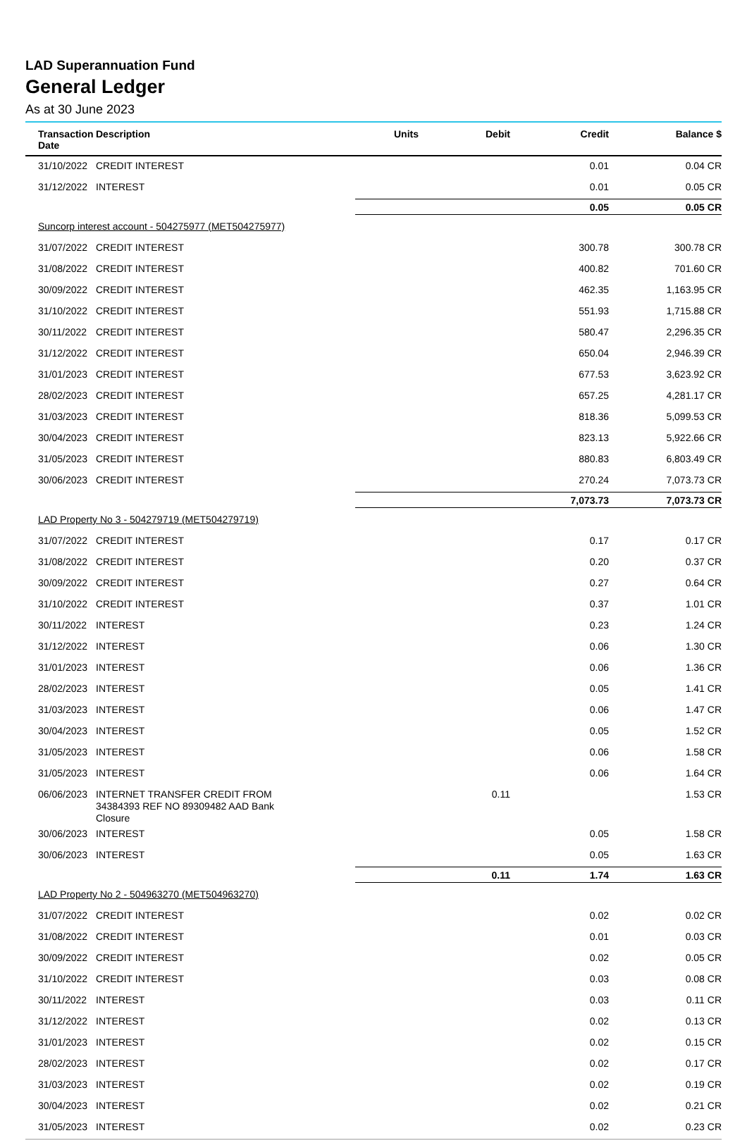LAD Superannuation Fund
General Ledger
As at 30 June 2023
| Transaction Date | Description | Units | Debit | Credit | Balance $ |
| --- | --- | --- | --- | --- | --- |
| 31/10/2022 | CREDIT INTEREST | | | 0.01 | 0.04 CR |
| 31/12/2022 | INTEREST | | | 0.01 | 0.05 CR |
| | | | | 0.05 | 0.05 CR |
| Suncorp interest account - 504275977 (MET504275977) | | | | | |
| 31/07/2022 | CREDIT INTEREST | | | 300.78 | 300.78 CR |
| 31/08/2022 | CREDIT INTEREST | | | 400.82 | 701.60 CR |
| 30/09/2022 | CREDIT INTEREST | | | 462.35 | 1,163.95 CR |
| 31/10/2022 | CREDIT INTEREST | | | 551.93 | 1,715.88 CR |
| 30/11/2022 | CREDIT INTEREST | | | 580.47 | 2,296.35 CR |
| 31/12/2022 | CREDIT INTEREST | | | 650.04 | 2,946.39 CR |
| 31/01/2023 | CREDIT INTEREST | | | 677.53 | 3,623.92 CR |
| 28/02/2023 | CREDIT INTEREST | | | 657.25 | 4,281.17 CR |
| 31/03/2023 | CREDIT INTEREST | | | 818.36 | 5,099.53 CR |
| 30/04/2023 | CREDIT INTEREST | | | 823.13 | 5,922.66 CR |
| 31/05/2023 | CREDIT INTEREST | | | 880.83 | 6,803.49 CR |
| 30/06/2023 | CREDIT INTEREST | | | 270.24 | 7,073.73 CR |
| | | | | 7,073.73 | 7,073.73 CR |
| LAD Property No 3 - 504279719 (MET504279719) | | | | | |
| 31/07/2022 | CREDIT INTEREST | | | 0.17 | 0.17 CR |
| 31/08/2022 | CREDIT INTEREST | | | 0.20 | 0.37 CR |
| 30/09/2022 | CREDIT INTEREST | | | 0.27 | 0.64 CR |
| 31/10/2022 | CREDIT INTEREST | | | 0.37 | 1.01 CR |
| 30/11/2022 | INTEREST | | | 0.23 | 1.24 CR |
| 31/12/2022 | INTEREST | | | 0.06 | 1.30 CR |
| 31/01/2023 | INTEREST | | | 0.06 | 1.36 CR |
| 28/02/2023 | INTEREST | | | 0.05 | 1.41 CR |
| 31/03/2023 | INTEREST | | | 0.06 | 1.47 CR |
| 30/04/2023 | INTEREST | | | 0.05 | 1.52 CR |
| 31/05/2023 | INTEREST | | | 0.06 | 1.58 CR |
| 31/05/2023 | INTEREST | | | 0.06 | 1.64 CR |
| 06/06/2023 | INTERNET TRANSFER CREDIT FROM 34384393 REF NO 89309482 AAD Bank Closure | | 0.11 | | 1.53 CR |
| 30/06/2023 | INTEREST | | | 0.05 | 1.58 CR |
| 30/06/2023 | INTEREST | | | 0.05 | 1.63 CR |
| | | | 0.11 | 1.74 | 1.63 CR |
| LAD Property No 2 - 504963270 (MET504963270) | | | | | |
| 31/07/2022 | CREDIT INTEREST | | | 0.02 | 0.02 CR |
| 31/08/2022 | CREDIT INTEREST | | | 0.01 | 0.03 CR |
| 30/09/2022 | CREDIT INTEREST | | | 0.02 | 0.05 CR |
| 31/10/2022 | CREDIT INTEREST | | | 0.03 | 0.08 CR |
| 30/11/2022 | INTEREST | | | 0.03 | 0.11 CR |
| 31/12/2022 | INTEREST | | | 0.02 | 0.13 CR |
| 31/01/2023 | INTEREST | | | 0.02 | 0.15 CR |
| 28/02/2023 | INTEREST | | | 0.02 | 0.17 CR |
| 31/03/2023 | INTEREST | | | 0.02 | 0.19 CR |
| 30/04/2023 | INTEREST | | | 0.02 | 0.21 CR |
| 31/05/2023 | INTEREST | | | 0.02 | 0.23 CR |